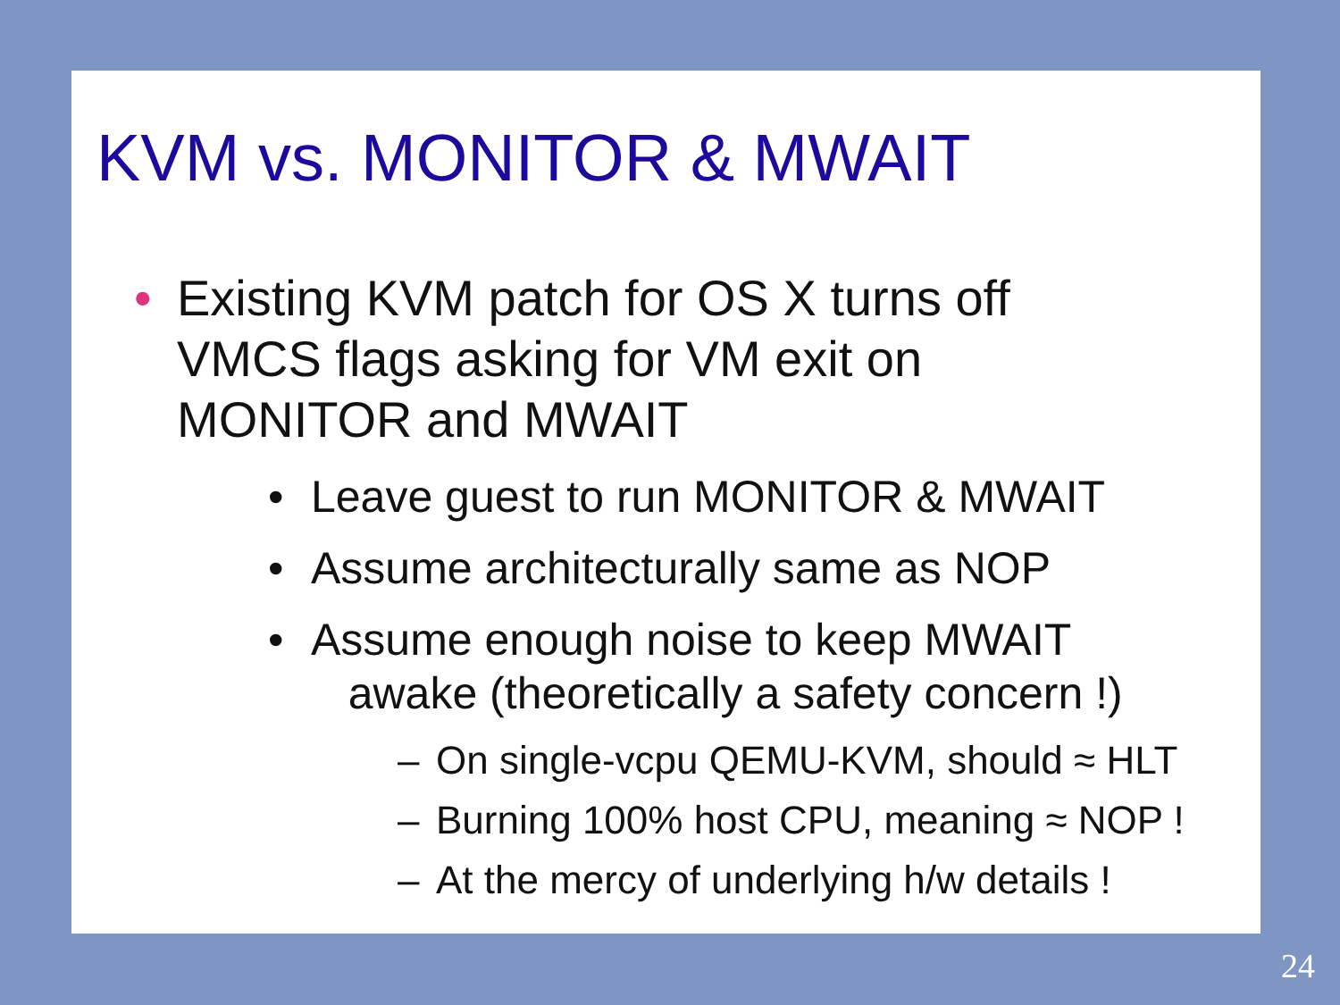KVM vs. MONITOR & MWAIT
• Existing KVM patch for OS X turns off VMCS flags asking for VM exit on MONITOR and MWAIT
• Leave guest to run MONITOR & MWAIT
• Assume architecturally same as NOP
• Assume enough noise to keep MWAIT
awake (theoretically a safety concern !)
– On single-vcpu QEMU-KVM, should ≈ HLT
– Burning 100% host CPU, meaning ≈ NOP !
– At the mercy of underlying h/w details !
24